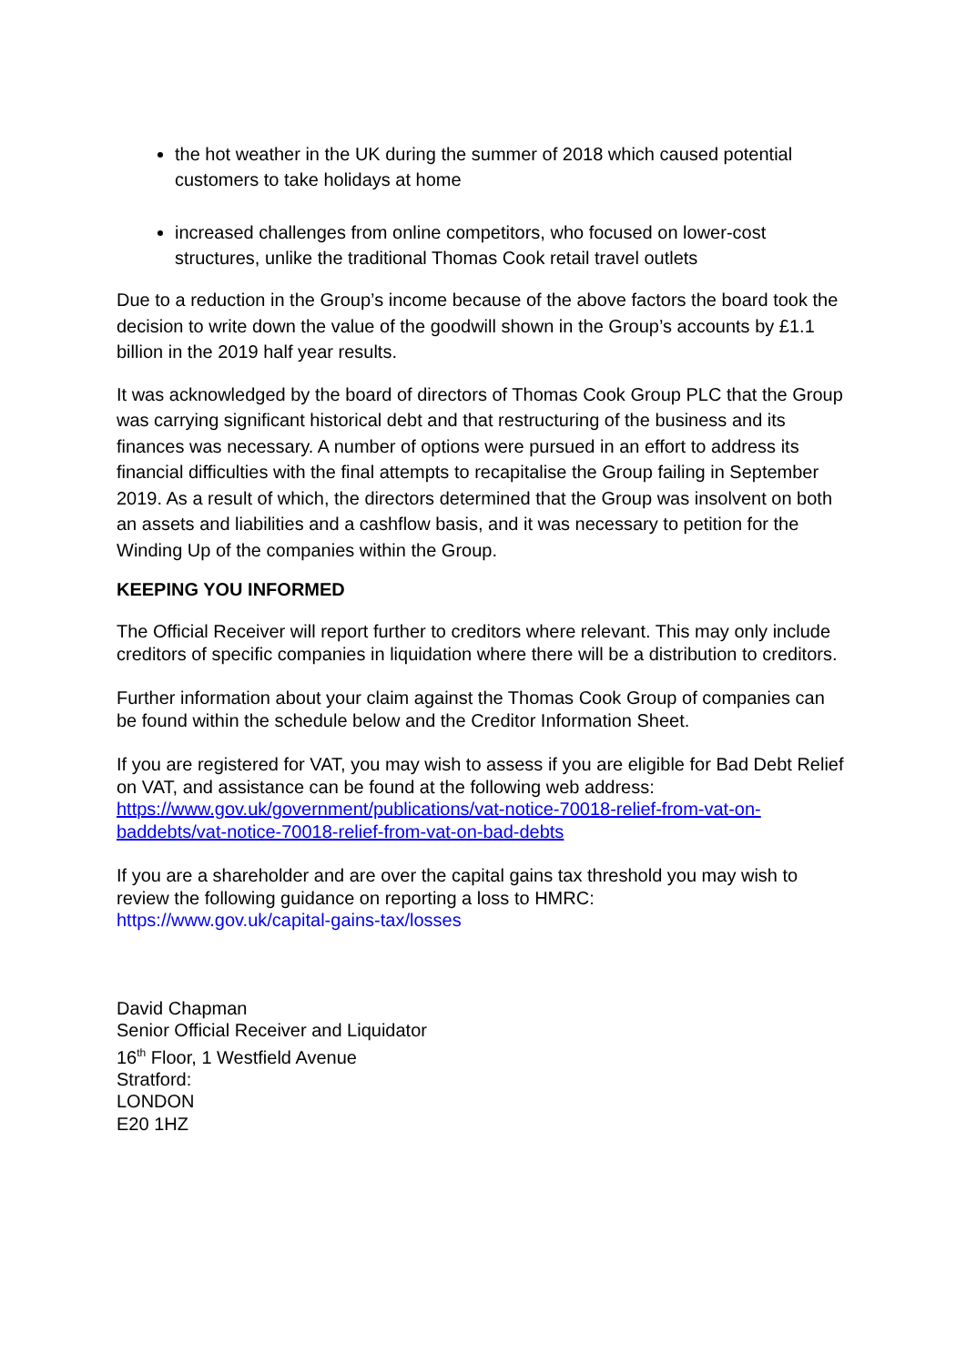the hot weather in the UK during the summer of 2018 which caused potential customers to take holidays at home
increased challenges from online competitors, who focused on lower-cost structures, unlike the traditional Thomas Cook retail travel outlets
Due to a reduction in the Group’s income because of the above factors the board took the decision to write down the value of the goodwill shown in the Group’s accounts by £1.1 billion in the 2019 half year results.
It was acknowledged by the board of directors of Thomas Cook Group PLC that the Group was carrying significant historical debt and that restructuring of the business and its finances was necessary. A number of options were pursued in an effort to address its financial difficulties with the final attempts to recapitalise the Group failing in September 2019. As a result of which, the directors determined that the Group was insolvent on both an assets and liabilities and a cashflow basis, and it was necessary to petition for the Winding Up of the companies within the Group.
KEEPING YOU INFORMED
The Official Receiver will report further to creditors where relevant. This may only include creditors of specific companies in liquidation where there will be a distribution to creditors.
Further information about your claim against the Thomas Cook Group of companies can be found within the schedule below and the Creditor Information Sheet.
If you are registered for VAT, you may wish to assess if you are eligible for Bad Debt Relief on VAT, and assistance can be found at the following web address: https://www.gov.uk/government/publications/vat-notice-70018-relief-from-vat-on-baddebts/vat-notice-70018-relief-from-vat-on-bad-debts
If you are a shareholder and are over the capital gains tax threshold you may wish to review the following guidance on reporting a loss to HMRC:
https://www.gov.uk/capital-gains-tax/losses
David Chapman
Senior Official Receiver and Liquidator
16<sup>th</sup> Floor, 1 Westfield Avenue
Stratford:
LONDON
E20 1HZ